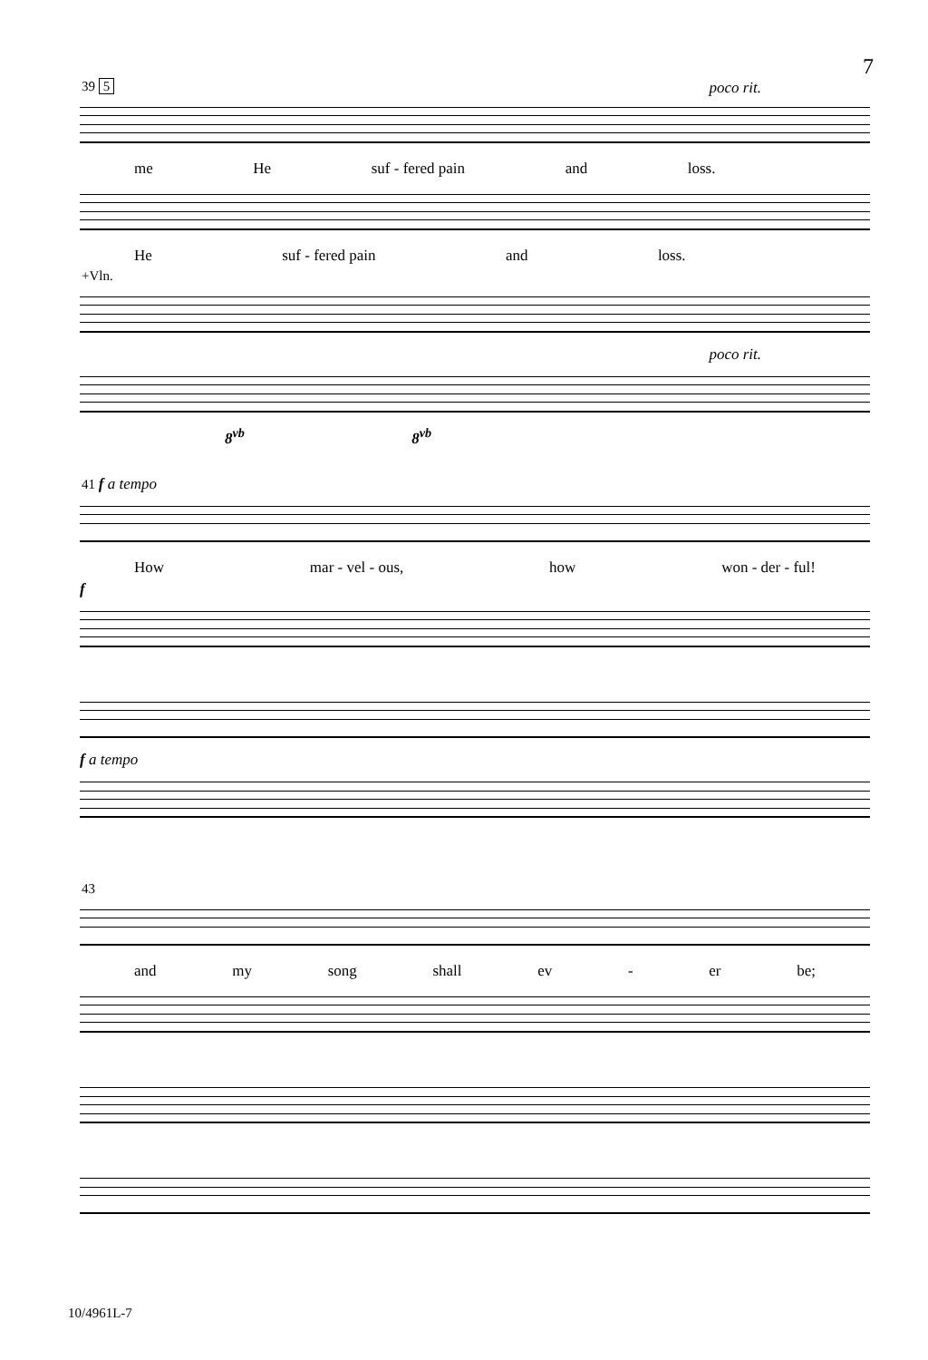7
39 5 poco rit.
me He suf - fered pain and loss.
He suf - fered pain and loss.
+Vln.
poco rit.
8<sup>vb</sup> 8<sup>vb</sup>
41 f a tempo
How mar - vel - ous, how won - der - ful!
f
f a tempo
43
and my song shall ev - er be;
10/4961L-7